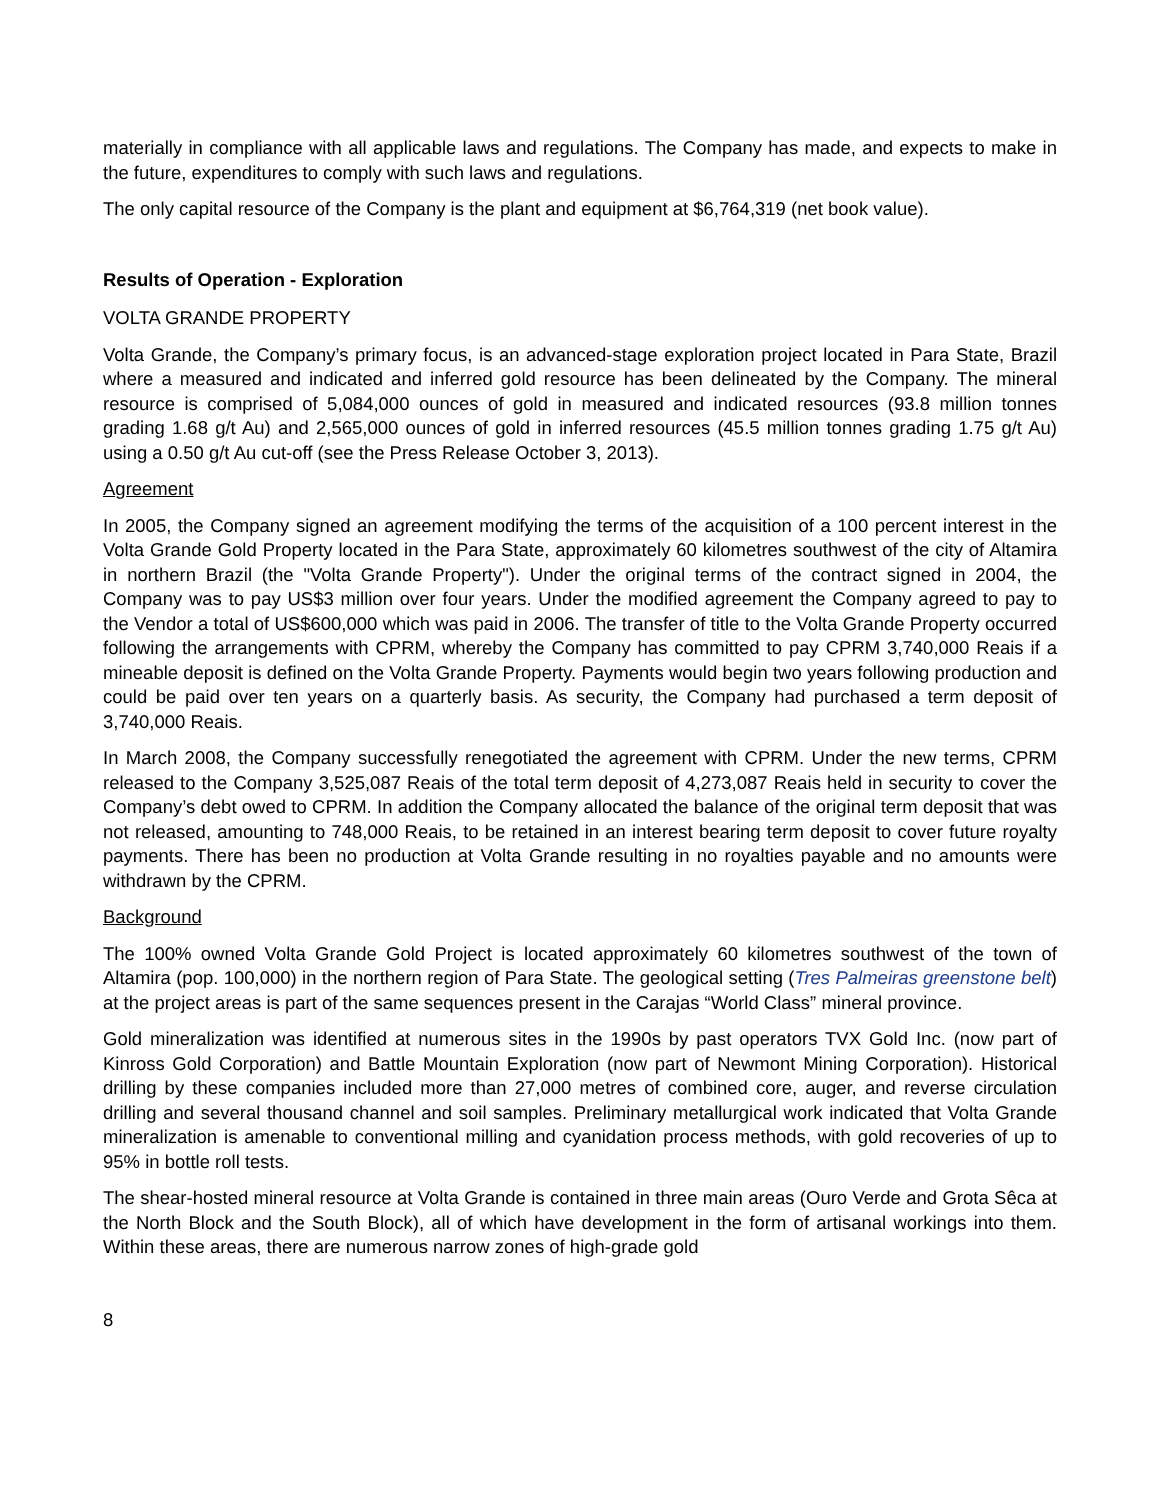materially in compliance with all applicable laws and regulations. The Company has made, and expects to make in the future, expenditures to comply with such laws and regulations.
The only capital resource of the Company is the plant and equipment at $6,764,319 (net book value).
Results of Operation - Exploration
VOLTA GRANDE PROPERTY
Volta Grande, the Company’s primary focus, is an advanced-stage exploration project located in Para State, Brazil where a measured and indicated and inferred gold resource has been delineated by the Company. The mineral resource is comprised of 5,084,000 ounces of gold in measured and indicated resources (93.8 million tonnes grading 1.68 g/t Au) and 2,565,000 ounces of gold in inferred resources (45.5 million tonnes grading 1.75 g/t Au) using a 0.50 g/t Au cut-off (see the Press Release October 3, 2013).
Agreement
In 2005, the Company signed an agreement modifying the terms of the acquisition of a 100 percent interest in the Volta Grande Gold Property located in the Para State, approximately 60 kilometres southwest of the city of Altamira in northern Brazil (the "Volta Grande Property"). Under the original terms of the contract signed in 2004, the Company was to pay US$3 million over four years. Under the modified agreement the Company agreed to pay to the Vendor a total of US$600,000 which was paid in 2006. The transfer of title to the Volta Grande Property occurred following the arrangements with CPRM, whereby the Company has committed to pay CPRM 3,740,000 Reais if a mineable deposit is defined on the Volta Grande Property. Payments would begin two years following production and could be paid over ten years on a quarterly basis. As security, the Company had purchased a term deposit of 3,740,000 Reais.
In March 2008, the Company successfully renegotiated the agreement with CPRM. Under the new terms, CPRM released to the Company 3,525,087 Reais of the total term deposit of 4,273,087 Reais held in security to cover the Company’s debt owed to CPRM. In addition the Company allocated the balance of the original term deposit that was not released, amounting to 748,000 Reais, to be retained in an interest bearing term deposit to cover future royalty payments. There has been no production at Volta Grande resulting in no royalties payable and no amounts were withdrawn by the CPRM.
Background
The 100% owned Volta Grande Gold Project is located approximately 60 kilometres southwest of the town of Altamira (pop. 100,000) in the northern region of Para State. The geological setting (Tres Palmeiras greenstone belt) at the project areas is part of the same sequences present in the Carajas “World Class” mineral province.
Gold mineralization was identified at numerous sites in the 1990s by past operators TVX Gold Inc. (now part of Kinross Gold Corporation) and Battle Mountain Exploration (now part of Newmont Mining Corporation). Historical drilling by these companies included more than 27,000 metres of combined core, auger, and reverse circulation drilling and several thousand channel and soil samples. Preliminary metallurgical work indicated that Volta Grande mineralization is amenable to conventional milling and cyanidation process methods, with gold recoveries of up to 95% in bottle roll tests.
The shear-hosted mineral resource at Volta Grande is contained in three main areas (Ouro Verde and Grota Sêca at the North Block and the South Block), all of which have development in the form of artisanal workings into them. Within these areas, there are numerous narrow zones of high-grade gold
8